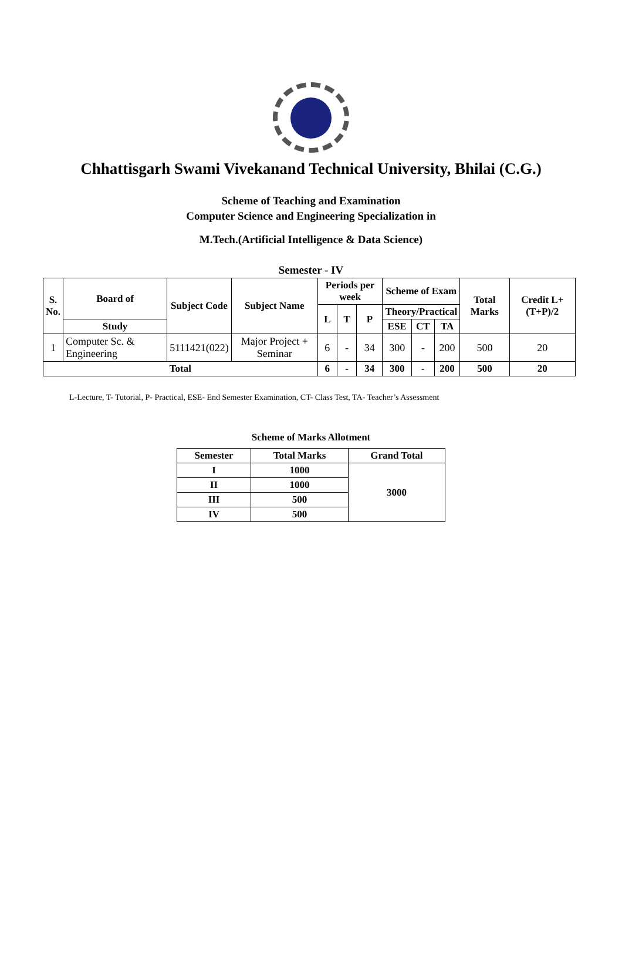Chhattisgarh Swami Vivekanand Technical University, Bhilai (C.G.)
Scheme of Teaching and Examination
Computer Science and Engineering Specialization in
M.Tech.(Artificial Intelligence & Data Science)
Semester - IV
| S. No. | Board of | Subject Code | Subject Name | Periods per week | | | Scheme of Exam | | | Total Marks | Credit L+(T+P)/2 |
| --- | --- | --- | --- | --- | --- | --- | --- | --- | --- | --- | --- |
| | | | | L | T | P | Theory/Practical | | | | |
| | Study | | | | | | ESE | CT | TA | | |
| 1 | Computer Sc. & Engineering | 5111421(022) | Major Project + Seminar | 6 | - | 34 | 300 | - | 200 | 500 | 20 |
| Total | | | | 6 | - | 34 | 300 | - | 200 | 500 | 20 |
L-Lecture, T- Tutorial, P- Practical, ESE- End Semester Examination, CT- Class Test, TA- Teacher’s Assessment
Scheme of Marks Allotment
| Semester | Total Marks | Grand Total |
| --- | --- | --- |
| I | 1000 | 3000 |
| II | 1000 | |
| III | 500 | |
| IV | 500 | |